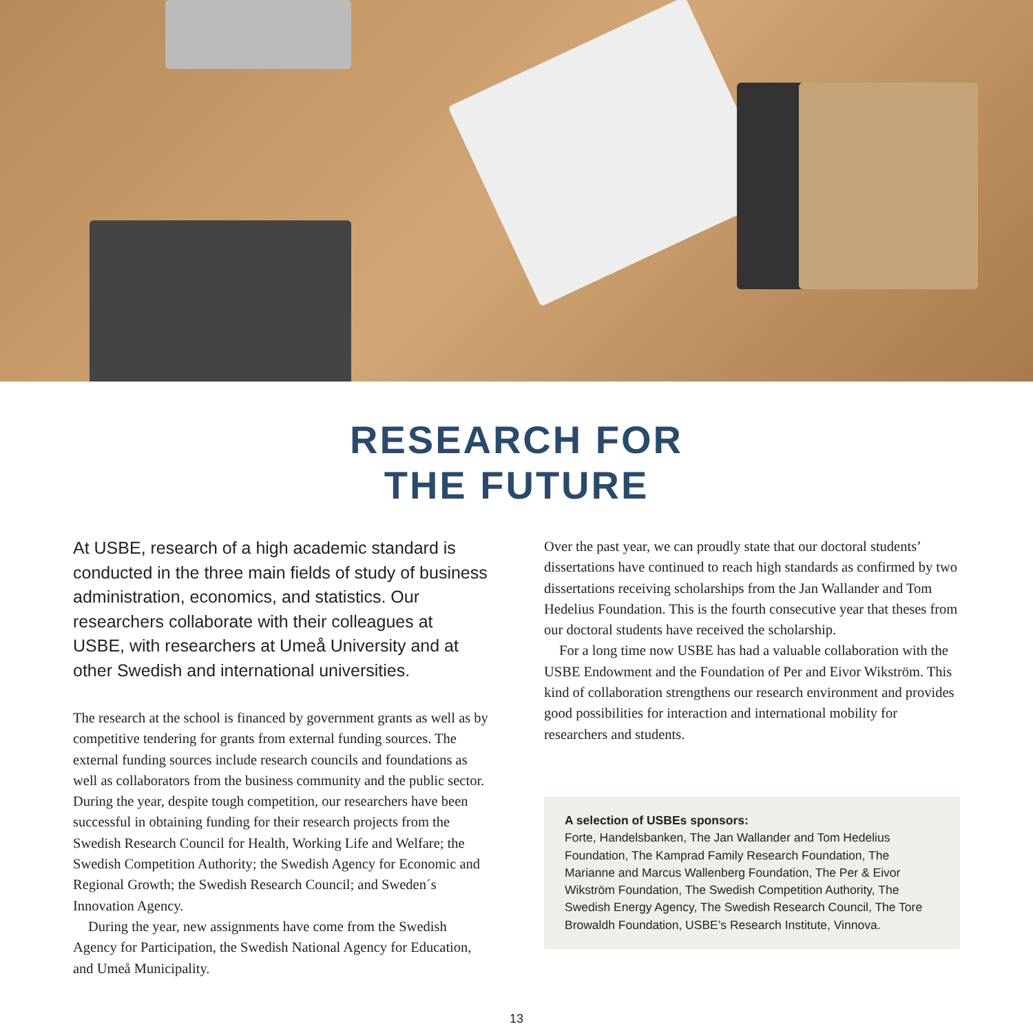RESEARCH FOR
THE FUTURE
At USBE, research of a high academic standard is conducted in the three main fields of study of business administration, economics, and statistics. Our researchers collaborate with their colleagues at USBE, with researchers at Umeå University and at other Swedish and international universities.
The research at the school is financed by government grants as well as by competitive tendering for grants from external funding sources. The external funding sources include research councils and foundations as well as collaborators from the business community and the public sector. During the year, despite tough competition, our researchers have been successful in obtaining funding for their research projects from the Swedish Research Council for Health, Working Life and Welfare; the Swedish Competition Authority; the Swedish Agency for Economic and Regional Growth; the Swedish Research Council; and Sweden´s Innovation Agency.
During the year, new assignments have come from the Swedish Agency for Participation, the Swedish National Agency for Education, and Umeå Municipality.
Over the past year, we can proudly state that our doctoral students’ dissertations have continued to reach high standards as confirmed by two dissertations receiving scholarships from the Jan Wallander and Tom Hedelius Foundation. This is the fourth consecutive year that theses from our doctoral students have received the scholarship.
For a long time now USBE has had a valuable collaboration with the USBE Endowment and the Foundation of Per and Eivor Wikström. This kind of collaboration strengthens our research environment and provides good possibilities for interaction and international mobility for researchers and students.
A selection of USBEs sponsors:
Forte, Handelsbanken, The Jan Wallander and Tom Hedelius Foundation, The Kamprad Family Research Foundation, The Marianne and Marcus Wallenberg Foundation, The Per & Eivor Wikström Foundation, The Swedish Competition Authority, The Swedish Energy Agency, The Swedish Research Council, The Tore Browaldh Foundation, USBE’s Research Institute, Vinnova.
13